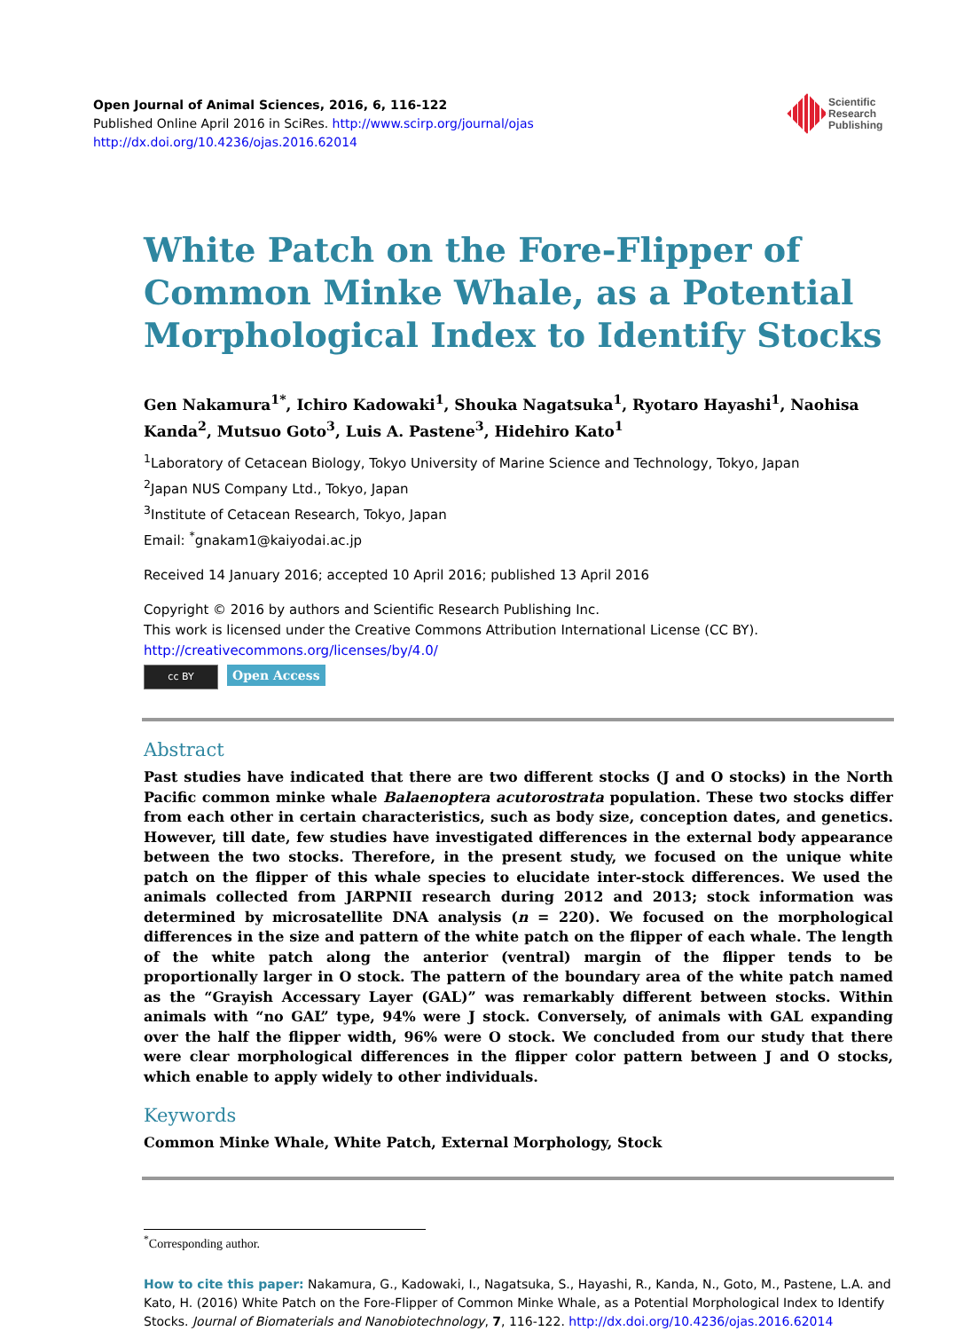Open Journal of Animal Sciences, 2016, 6, 116-122
Published Online April 2016 in SciRes. http://www.scirp.org/journal/ojas
http://dx.doi.org/10.4236/ojas.2016.62014
Scientific
Research
Publishing
White Patch on the Fore-Flipper of Common Minke Whale, as a Potential Morphological Index to Identify Stocks
Gen Nakamura<sup>1*</sup>, Ichiro Kadowaki<sup>1</sup>, Shouka Nagatsuka<sup>1</sup>, Ryotaro Hayashi<sup>1</sup>, Naohisa Kanda<sup>2</sup>, Mutsuo Goto<sup>3</sup>, Luis A. Pastene<sup>3</sup>, Hidehiro Kato<sup>1</sup>
<sup>1</sup> Laboratory of Cetacean Biology, Tokyo University of Marine Science and Technology, Tokyo, Japan
<sup>2</sup> Japan NUS Company Ltd., Tokyo, Japan
<sup>3</sup> Institute of Cetacean Research, Tokyo, Japan
Email: <sup>*</sup>gnakam1@kaiyodai.ac.jp
Received 14 January 2016; accepted 10 April 2016; published 13 April 2016
Copyright © 2016 by authors and Scientific Research Publishing Inc.
This work is licensed under the Creative Commons Attribution International License (CC BY).
http://creativecommons.org/licenses/by/4.0/
cc BY Open Access
Abstract
Past studies have indicated that there are two different stocks (J and O stocks) in the North Pacific common minke whale Balaenoptera acutorostrata population. These two stocks differ from each other in certain characteristics, such as body size, conception dates, and genetics. However, till date, few studies have investigated differences in the external body appearance between the two stocks. Therefore, in the present study, we focused on the unique white patch on the flipper of this whale species to elucidate inter-stock differences. We used the animals collected from JARPNII research during 2012 and 2013; stock information was determined by microsatellite DNA analysis (n = 220). We focused on the morphological differences in the size and pattern of the white patch on the flipper of each whale. The length of the white patch along the anterior (ventral) margin of the flipper tends to be proportionally larger in O stock. The pattern of the boundary area of the white patch named as the “Grayish Accessary Layer (GAL)” was remarkably different between stocks. Within animals with “no GAL” type, 94% were J stock. Conversely, of animals with GAL expanding over the half the flipper width, 96% were O stock. We concluded from our study that there were clear morphological differences in the flipper color pattern between J and O stocks, which enable to apply widely to other individuals.
Keywords
Common Minke Whale, White Patch, External Morphology, Stock
<sup>*</sup> Corresponding author.
How to cite this paper: Nakamura, G., Kadowaki, I., Nagatsuka, S., Hayashi, R., Kanda, N., Goto, M., Pastene, L.A. and Kato, H. (2016) White Patch on the Fore-Flipper of Common Minke Whale, as a Potential Morphological Index to Identify Stocks. Journal of Biomaterials and Nanobiotechnology, 7, 116-122. http://dx.doi.org/10.4236/ojas.2016.62014